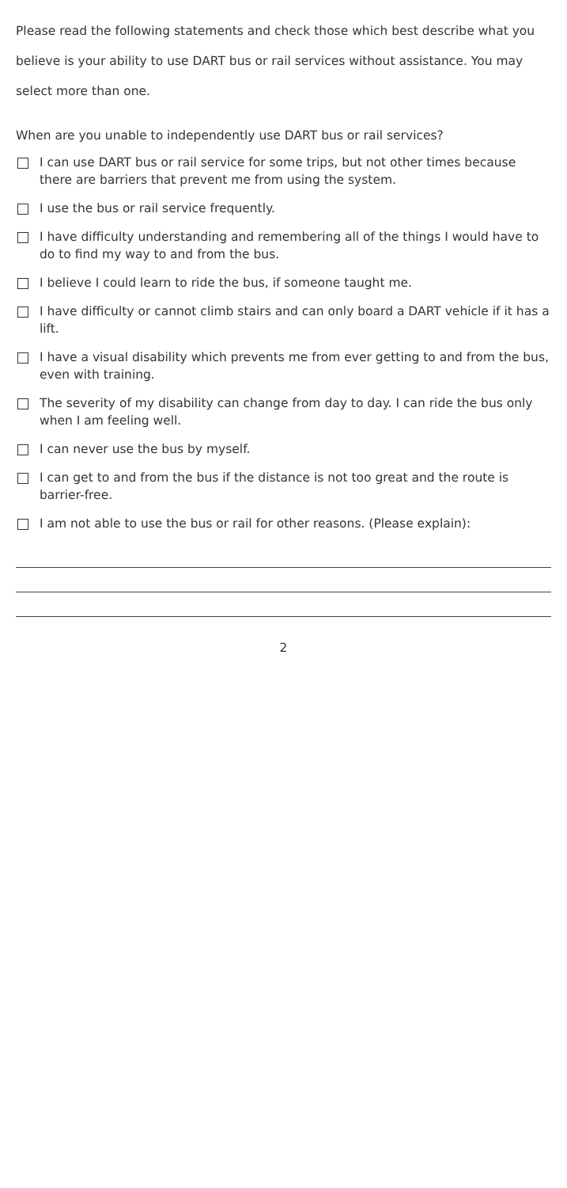Please read the following statements and check those which best describe what you believe is your ability to use DART bus or rail services without assistance. You may select more than one.
When are you unable to independently use DART bus or rail services?
I can use DART bus or rail service for some trips, but not other times because there are barriers that prevent me from using the system.
I use the bus or rail service frequently.
I have difficulty understanding and remembering all of the things I would have to do to find my way to and from the bus.
I believe I could learn to ride the bus, if someone taught me.
I have difficulty or cannot climb stairs and can only board a DART vehicle if it has a lift.
I have a visual disability which prevents me from ever getting to and from the bus, even with training.
The severity of my disability can change from day to day. I can ride the bus only when I am feeling well.
I can never use the bus by myself.
I can get to and from the bus if the distance is not too great and the route is barrier-free.
I am not able to use the bus or rail for other reasons. (Please explain):
2